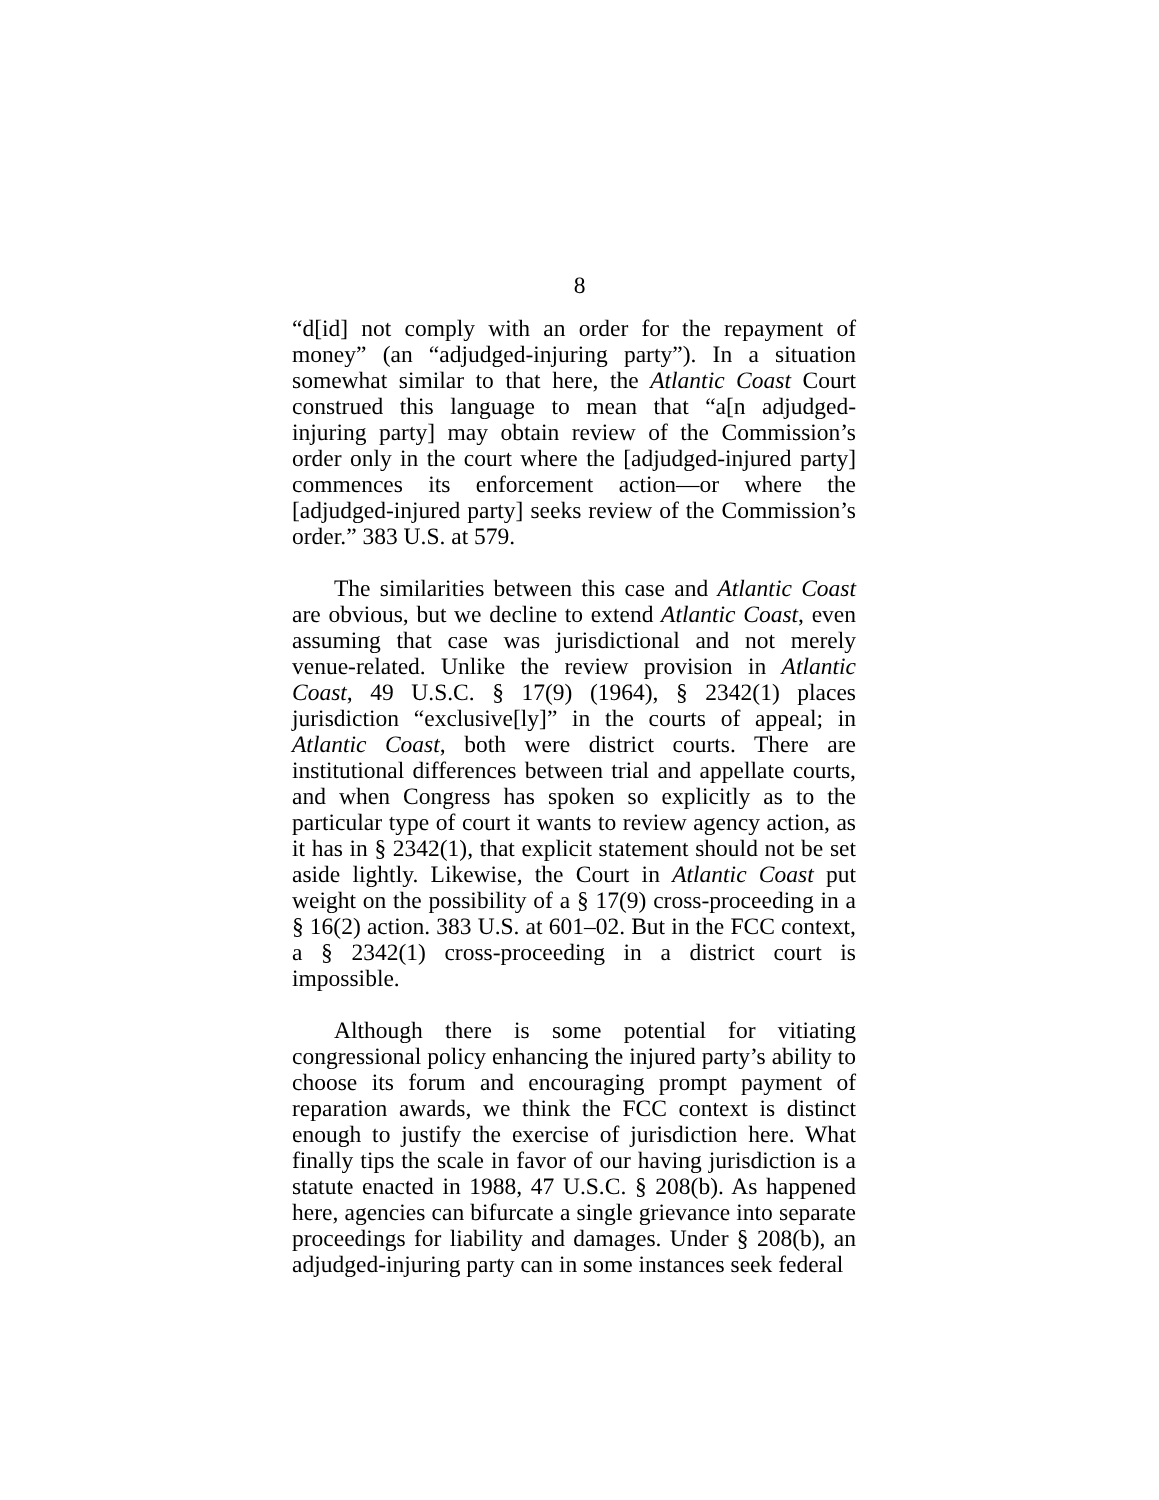8
“d[id] not comply with an order for the repayment of money” (an “adjudged-injuring party”). In a situation somewhat similar to that here, the Atlantic Coast Court construed this language to mean that “a[n adjudged-injuring party] may obtain review of the Commission’s order only in the court where the [adjudged-injured party] commences its enforcement action—or where the [adjudged-injured party] seeks review of the Commission’s order.” 383 U.S. at 579.
The similarities between this case and Atlantic Coast are obvious, but we decline to extend Atlantic Coast, even assuming that case was jurisdictional and not merely venue-related. Unlike the review provision in Atlantic Coast, 49 U.S.C. § 17(9) (1964), § 2342(1) places jurisdiction “exclusive[ly]” in the courts of appeal; in Atlantic Coast, both were district courts. There are institutional differences between trial and appellate courts, and when Congress has spoken so explicitly as to the particular type of court it wants to review agency action, as it has in § 2342(1), that explicit statement should not be set aside lightly. Likewise, the Court in Atlantic Coast put weight on the possibility of a § 17(9) cross-proceeding in a § 16(2) action. 383 U.S. at 601–02. But in the FCC context, a § 2342(1) cross-proceeding in a district court is impossible.
Although there is some potential for vitiating congressional policy enhancing the injured party’s ability to choose its forum and encouraging prompt payment of reparation awards, we think the FCC context is distinct enough to justify the exercise of jurisdiction here. What finally tips the scale in favor of our having jurisdiction is a statute enacted in 1988, 47 U.S.C. § 208(b). As happened here, agencies can bifurcate a single grievance into separate proceedings for liability and damages. Under § 208(b), an adjudged-injuring party can in some instances seek federal